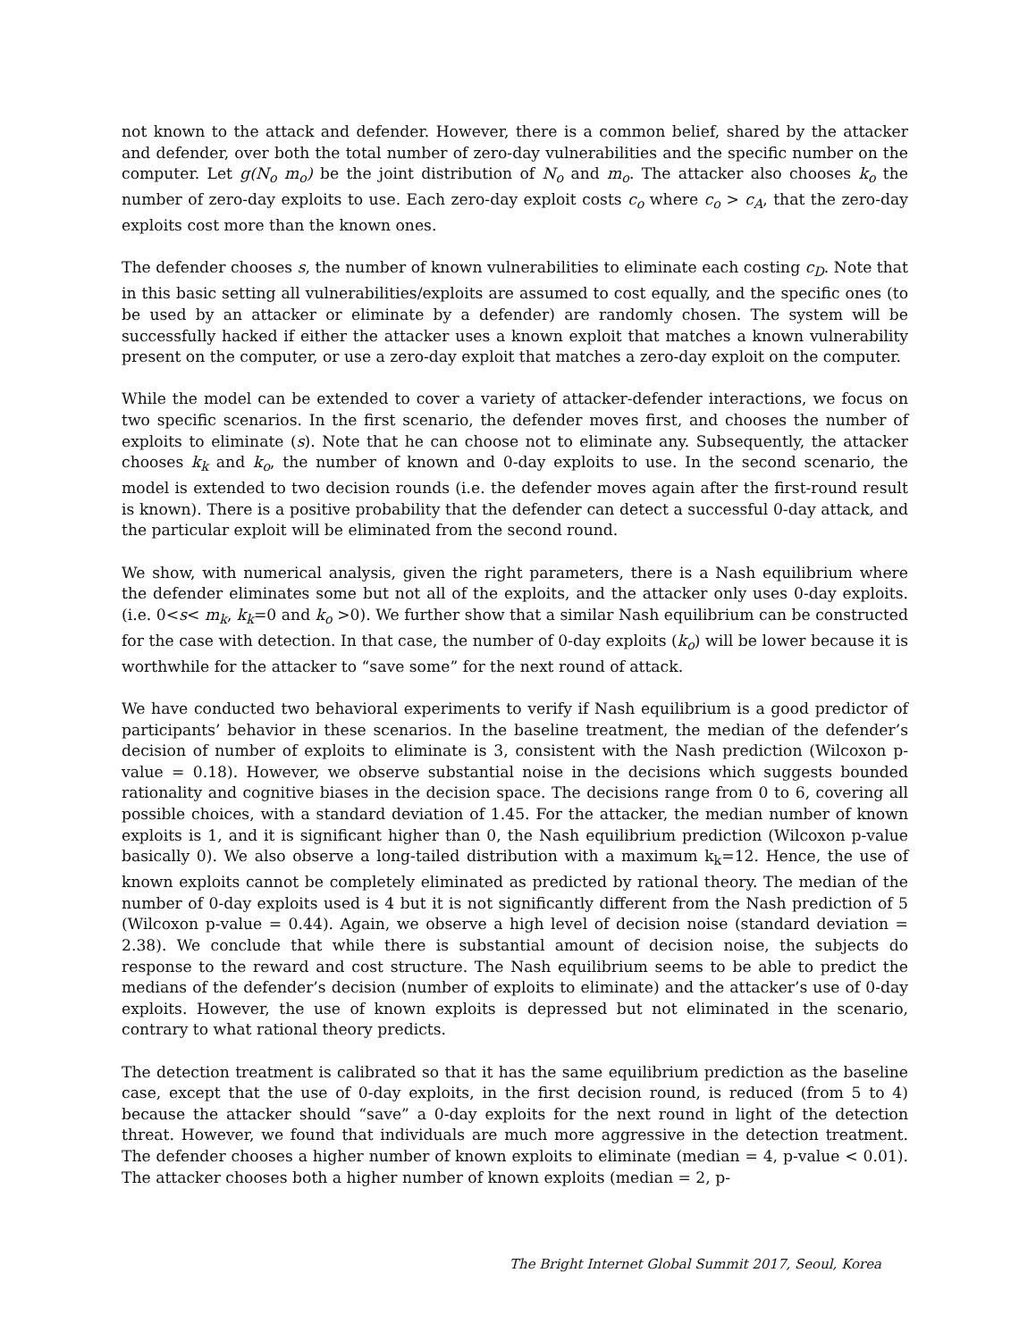not known to the attack and defender. However, there is a common belief, shared by the attacker and defender, over both the total number of zero-day vulnerabilities and the specific number on the computer. Let g(N<sub>o</sub> m<sub>o</sub>) be the joint distribution of N<sub>o</sub> and m<sub>o</sub>. The attacker also chooses k<sub>o</sub> the number of zero-day exploits to use. Each zero-day exploit costs c<sub>o</sub> where c<sub>o</sub> > c<sub>A</sub>, that the zero-day exploits cost more than the known ones.
The defender chooses s, the number of known vulnerabilities to eliminate each costing c<sub>D</sub>. Note that in this basic setting all vulnerabilities/exploits are assumed to cost equally, and the specific ones (to be used by an attacker or eliminate by a defender) are randomly chosen. The system will be successfully hacked if either the attacker uses a known exploit that matches a known vulnerability present on the computer, or use a zero-day exploit that matches a zero-day exploit on the computer.
While the model can be extended to cover a variety of attacker-defender interactions, we focus on two specific scenarios. In the first scenario, the defender moves first, and chooses the number of exploits to eliminate (s). Note that he can choose not to eliminate any. Subsequently, the attacker chooses k<sub>k</sub> and k<sub>o</sub>, the number of known and 0-day exploits to use. In the second scenario, the model is extended to two decision rounds (i.e. the defender moves again after the first-round result is known). There is a positive probability that the defender can detect a successful 0-day attack, and the particular exploit will be eliminated from the second round.
We show, with numerical analysis, given the right parameters, there is a Nash equilibrium where the defender eliminates some but not all of the exploits, and the attacker only uses 0-day exploits. (i.e. 0<s< m<sub>k</sub>, k<sub>k</sub>=0 and k<sub>o</sub> >0). We further show that a similar Nash equilibrium can be constructed for the case with detection. In that case, the number of 0-day exploits (k<sub>o</sub>) will be lower because it is worthwhile for the attacker to “save some” for the next round of attack.
We have conducted two behavioral experiments to verify if Nash equilibrium is a good predictor of participants’ behavior in these scenarios. In the baseline treatment, the median of the defender’s decision of number of exploits to eliminate is 3, consistent with the Nash prediction (Wilcoxon p-value = 0.18). However, we observe substantial noise in the decisions which suggests bounded rationality and cognitive biases in the decision space. The decisions range from 0 to 6, covering all possible choices, with a standard deviation of 1.45. For the attacker, the median number of known exploits is 1, and it is significant higher than 0, the Nash equilibrium prediction (Wilcoxon p-value basically 0). We also observe a long-tailed distribution with a maximum k<sub>k</sub>=12. Hence, the use of known exploits cannot be completely eliminated as predicted by rational theory. The median of the number of 0-day exploits used is 4 but it is not significantly different from the Nash prediction of 5 (Wilcoxon p-value = 0.44). Again, we observe a high level of decision noise (standard deviation = 2.38). We conclude that while there is substantial amount of decision noise, the subjects do response to the reward and cost structure. The Nash equilibrium seems to be able to predict the medians of the defender’s decision (number of exploits to eliminate) and the attacker’s use of 0-day exploits. However, the use of known exploits is depressed but not eliminated in the scenario, contrary to what rational theory predicts.
The detection treatment is calibrated so that it has the same equilibrium prediction as the baseline case, except that the use of 0-day exploits, in the first decision round, is reduced (from 5 to 4) because the attacker should “save” a 0-day exploits for the next round in light of the detection threat. However, we found that individuals are much more aggressive in the detection treatment. The defender chooses a higher number of known exploits to eliminate (median = 4, p-value < 0.01). The attacker chooses both a higher number of known exploits (median = 2, p-
The Bright Internet Global Summit 2017, Seoul, Korea